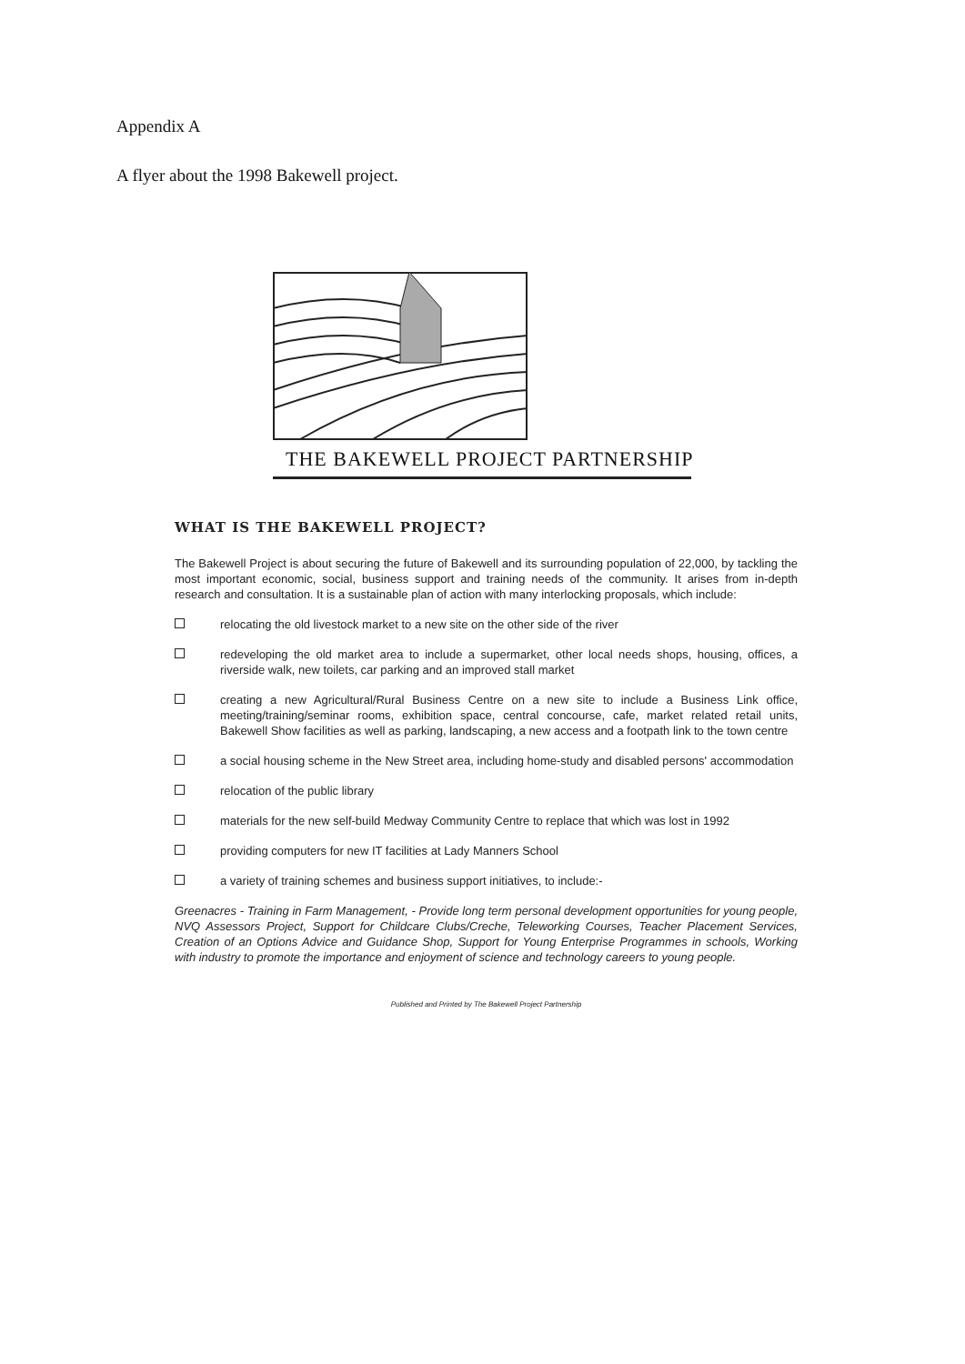Appendix A
A flyer about the 1998 Bakewell project.
THE BAKEWELL PROJECT PARTNERSHIP
WHAT IS THE BAKEWELL PROJECT?
The Bakewell Project is about securing the future of Bakewell and its surrounding population of 22,000, by tackling the most important economic, social, business support and training needs of the community. It arises from in-depth research and consultation. It is a sustainable plan of action with many interlocking proposals, which include:
relocating the old livestock market to a new site on the other side of the river
redeveloping the old market area to include a supermarket, other local needs shops, housing, offices, a riverside walk, new toilets, car parking and an improved stall market
creating a new Agricultural/Rural Business Centre on a new site to include a Business Link office, meeting/training/seminar rooms, exhibition space, central concourse, cafe, market related retail units, Bakewell Show facilities as well as parking, landscaping, a new access and a footpath link to the town centre
a social housing scheme in the New Street area, including home-study and disabled persons' accommodation
relocation of the public library
materials for the new self-build Medway Community Centre to replace that which was lost in 1992
providing computers for new IT facilities at Lady Manners School
a variety of training schemes and business support initiatives, to include:-
Greenacres - Training in Farm Management, - Provide long term personal development opportunities for young people, NVQ Assessors Project, Support for Childcare Clubs/Creche, Teleworking Courses, Teacher Placement Services, Creation of an Options Advice and Guidance Shop, Support for Young Enterprise Programmes in schools, Working with industry to promote the importance and enjoyment of science and technology careers to young people.
Published and Printed by The Bakewell Project Partnership